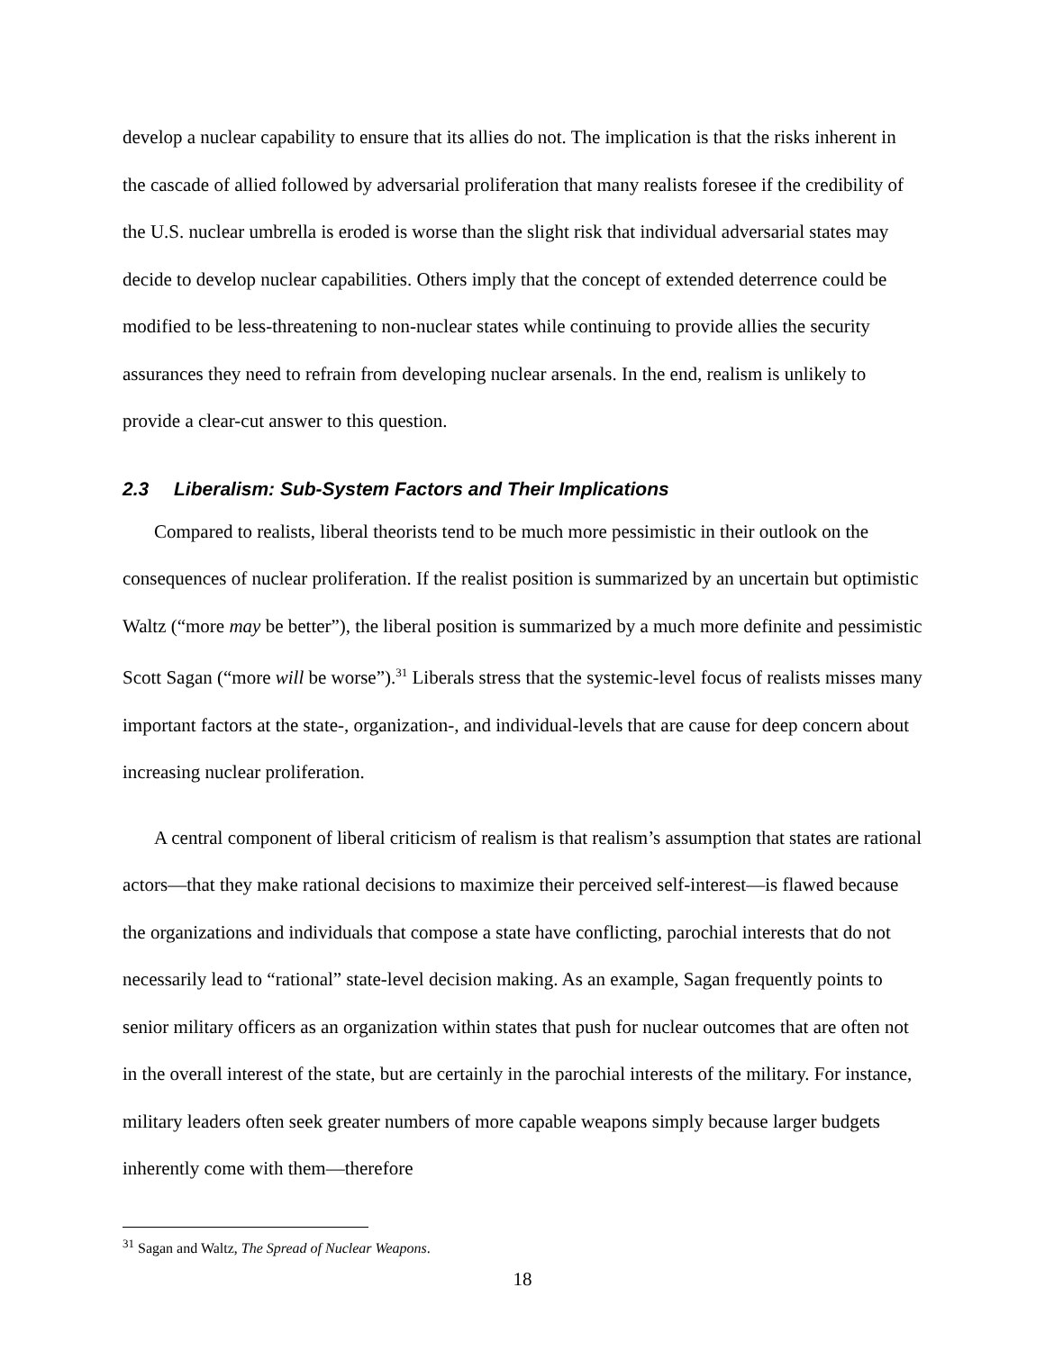develop a nuclear capability to ensure that its allies do not. The implication is that the risks inherent in the cascade of allied followed by adversarial proliferation that many realists foresee if the credibility of the U.S. nuclear umbrella is eroded is worse than the slight risk that individual adversarial states may decide to develop nuclear capabilities. Others imply that the concept of extended deterrence could be modified to be less-threatening to non-nuclear states while continuing to provide allies the security assurances they need to refrain from developing nuclear arsenals. In the end, realism is unlikely to provide a clear-cut answer to this question.
2.3 Liberalism: Sub-System Factors and Their Implications
Compared to realists, liberal theorists tend to be much more pessimistic in their outlook on the consequences of nuclear proliferation. If the realist position is summarized by an uncertain but optimistic Waltz (“more may be better”), the liberal position is summarized by a much more definite and pessimistic Scott Sagan (“more will be worse”).<sup>31</sup> Liberals stress that the systemic-level focus of realists misses many important factors at the state-, organization-, and individual-levels that are cause for deep concern about increasing nuclear proliferation.
A central component of liberal criticism of realism is that realism’s assumption that states are rational actors—that they make rational decisions to maximize their perceived self-interest—is flawed because the organizations and individuals that compose a state have conflicting, parochial interests that do not necessarily lead to “rational” state-level decision making. As an example, Sagan frequently points to senior military officers as an organization within states that push for nuclear outcomes that are often not in the overall interest of the state, but are certainly in the parochial interests of the military. For instance, military leaders often seek greater numbers of more capable weapons simply because larger budgets inherently come with them—therefore
<sup>31</sup> Sagan and Waltz, The Spread of Nuclear Weapons.
18